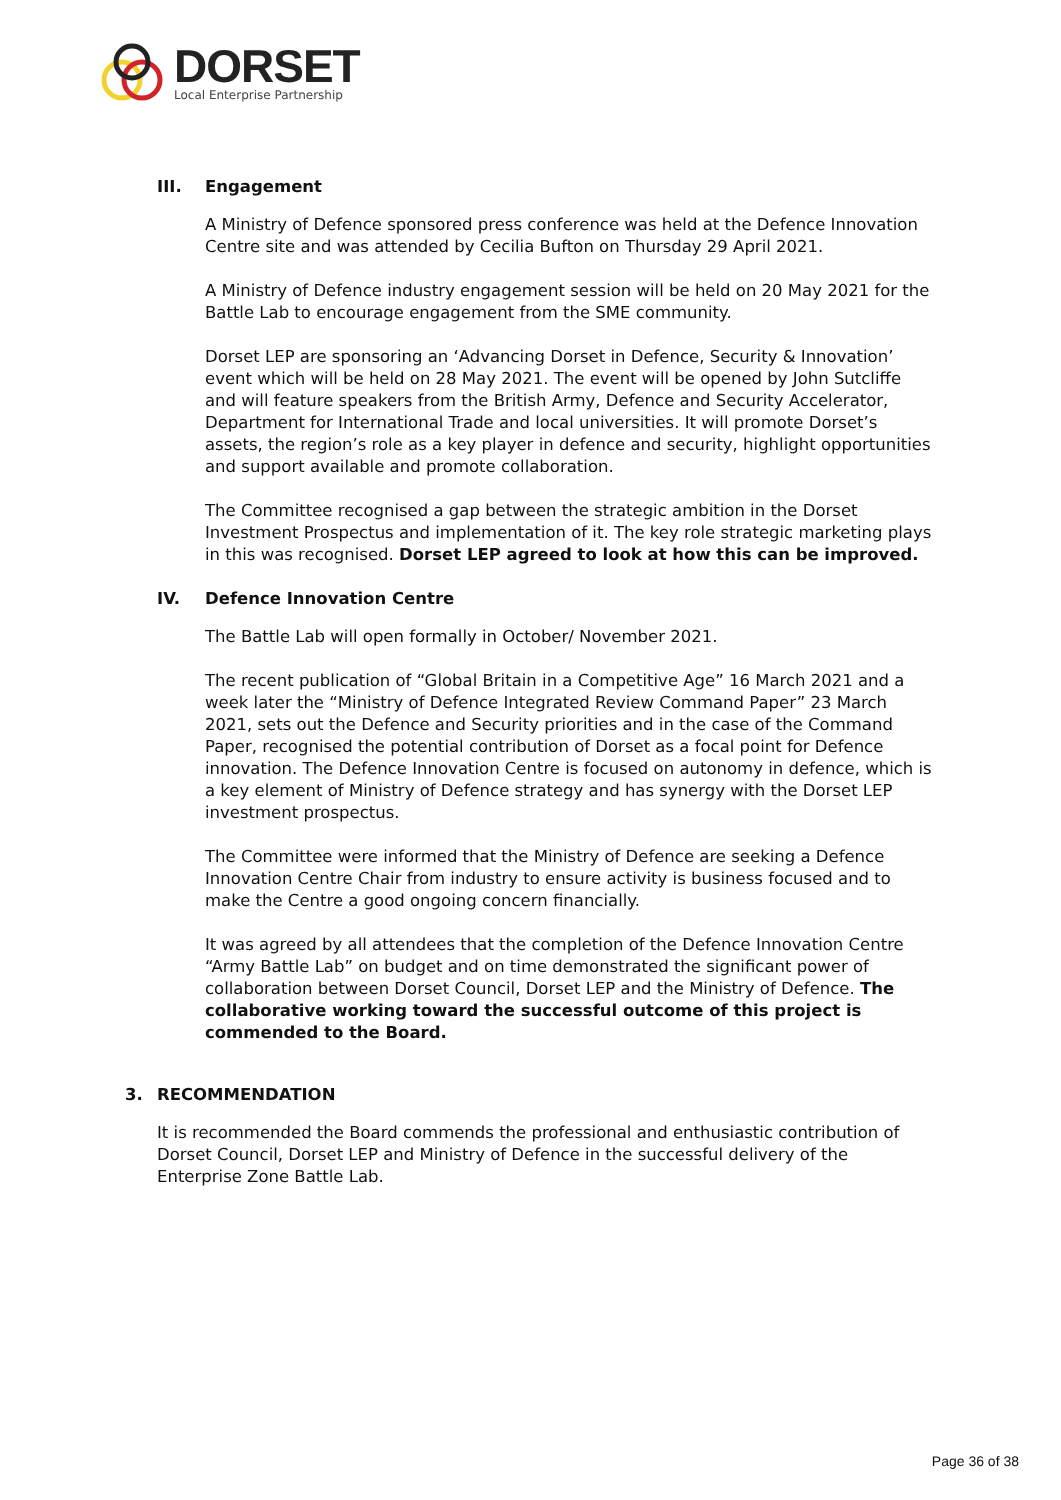DORSET
Local Enterprise Partnership
III. Engagement
A Ministry of Defence sponsored press conference was held at the Defence Innovation Centre site and was attended by Cecilia Bufton on Thursday 29 April 2021.
A Ministry of Defence industry engagement session will be held on 20 May 2021 for the Battle Lab to encourage engagement from the SME community.
Dorset LEP are sponsoring an ‘Advancing Dorset in Defence, Security & Innovation’ event which will be held on 28 May 2021. The event will be opened by John Sutcliffe and will feature speakers from the British Army, Defence and Security Accelerator, Department for International Trade and local universities. It will promote Dorset’s assets, the region’s role as a key player in defence and security, highlight opportunities and support available and promote collaboration.
The Committee recognised a gap between the strategic ambition in the Dorset Investment Prospectus and implementation of it. The key role strategic marketing plays in this was recognised. Dorset LEP agreed to look at how this can be improved.
IV. Defence Innovation Centre
The Battle Lab will open formally in October/ November 2021.
The recent publication of “Global Britain in a Competitive Age” 16 March 2021 and a week later the “Ministry of Defence Integrated Review Command Paper” 23 March 2021, sets out the Defence and Security priorities and in the case of the Command Paper, recognised the potential contribution of Dorset as a focal point for Defence innovation. The Defence Innovation Centre is focused on autonomy in defence, which is a key element of Ministry of Defence strategy and has synergy with the Dorset LEP investment prospectus.
The Committee were informed that the Ministry of Defence are seeking a Defence Innovation Centre Chair from industry to ensure activity is business focused and to make the Centre a good ongoing concern financially.
It was agreed by all attendees that the completion of the Defence Innovation Centre “Army Battle Lab” on budget and on time demonstrated the significant power of collaboration between Dorset Council, Dorset LEP and the Ministry of Defence. The collaborative working toward the successful outcome of this project is commended to the Board.
3. RECOMMENDATION
It is recommended the Board commends the professional and enthusiastic contribution of Dorset Council, Dorset LEP and Ministry of Defence in the successful delivery of the Enterprise Zone Battle Lab.
Page 36 of 38